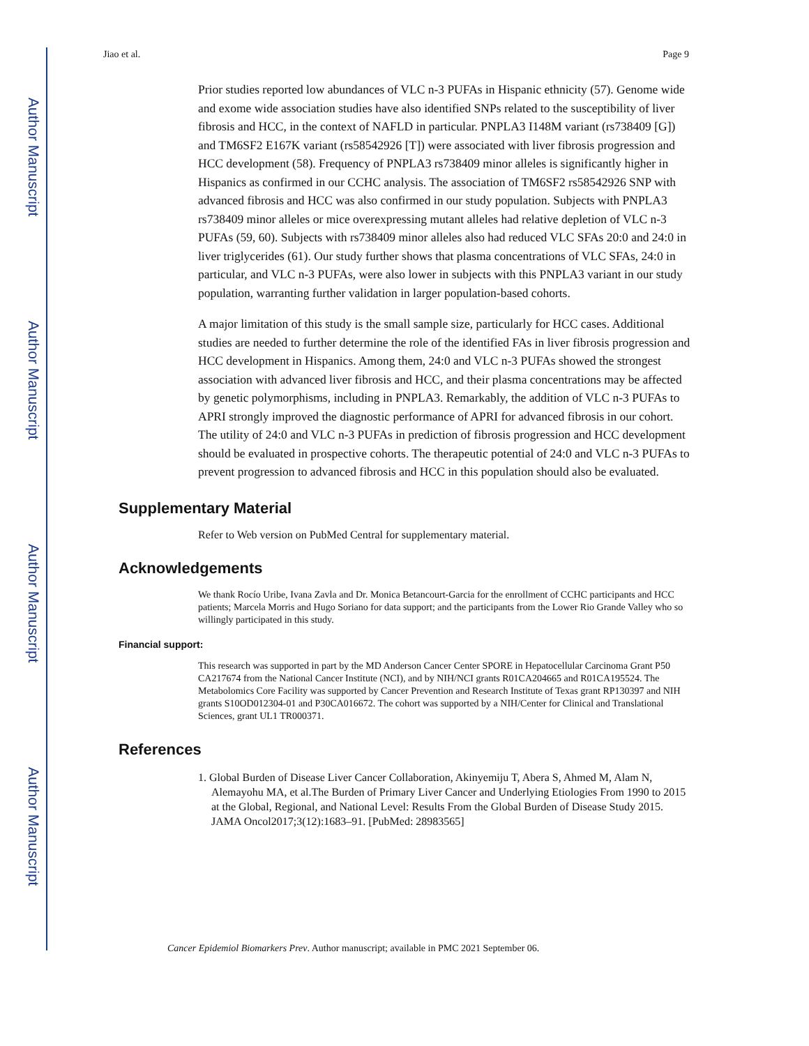Author Manuscript
Author Manuscript
Author Manuscript
Author Manuscript
Jiao et al. Page 9
Prior studies reported low abundances of VLC n-3 PUFAs in Hispanic ethnicity (57). Genome wide and exome wide association studies have also identified SNPs related to the susceptibility of liver fibrosis and HCC, in the context of NAFLD in particular. PNPLA3 I148M variant (rs738409 [G]) and TM6SF2 E167K variant (rs58542926 [T]) were associated with liver fibrosis progression and HCC development (58). Frequency of PNPLA3 rs738409 minor alleles is significantly higher in Hispanics as confirmed in our CCHC analysis. The association of TM6SF2 rs58542926 SNP with advanced fibrosis and HCC was also confirmed in our study population. Subjects with PNPLA3 rs738409 minor alleles or mice overexpressing mutant alleles had relative depletion of VLC n-3 PUFAs (59, 60). Subjects with rs738409 minor alleles also had reduced VLC SFAs 20:0 and 24:0 in liver triglycerides (61). Our study further shows that plasma concentrations of VLC SFAs, 24:0 in particular, and VLC n-3 PUFAs, were also lower in subjects with this PNPLA3 variant in our study population, warranting further validation in larger population-based cohorts.
A major limitation of this study is the small sample size, particularly for HCC cases. Additional studies are needed to further determine the role of the identified FAs in liver fibrosis progression and HCC development in Hispanics. Among them, 24:0 and VLC n-3 PUFAs showed the strongest association with advanced liver fibrosis and HCC, and their plasma concentrations may be affected by genetic polymorphisms, including in PNPLA3. Remarkably, the addition of VLC n-3 PUFAs to APRI strongly improved the diagnostic performance of APRI for advanced fibrosis in our cohort. The utility of 24:0 and VLC n-3 PUFAs in prediction of fibrosis progression and HCC development should be evaluated in prospective cohorts. The therapeutic potential of 24:0 and VLC n-3 PUFAs to prevent progression to advanced fibrosis and HCC in this population should also be evaluated.
Supplementary Material
Refer to Web version on PubMed Central for supplementary material.
Acknowledgements
We thank Rocío Uribe, Ivana Zavla and Dr. Monica Betancourt-Garcia for the enrollment of CCHC participants and HCC patients; Marcela Morris and Hugo Soriano for data support; and the participants from the Lower Rio Grande Valley who so willingly participated in this study.
Financial support:
This research was supported in part by the MD Anderson Cancer Center SPORE in Hepatocellular Carcinoma Grant P50 CA217674 from the National Cancer Institute (NCI), and by NIH/NCI grants R01CA204665 and R01CA195524. The Metabolomics Core Facility was supported by Cancer Prevention and Research Institute of Texas grant RP130397 and NIH grants S10OD012304-01 and P30CA016672. The cohort was supported by a NIH/Center for Clinical and Translational Sciences, grant UL1 TR000371.
References
1. Global Burden of Disease Liver Cancer Collaboration, Akinyemiju T, Abera S, Ahmed M, Alam N, Alemayohu MA, et al.The Burden of Primary Liver Cancer and Underlying Etiologies From 1990 to 2015 at the Global, Regional, and National Level: Results From the Global Burden of Disease Study 2015. JAMA Oncol2017;3(12):1683–91. [PubMed: 28983565]
Cancer Epidemiol Biomarkers Prev. Author manuscript; available in PMC 2021 September 06.